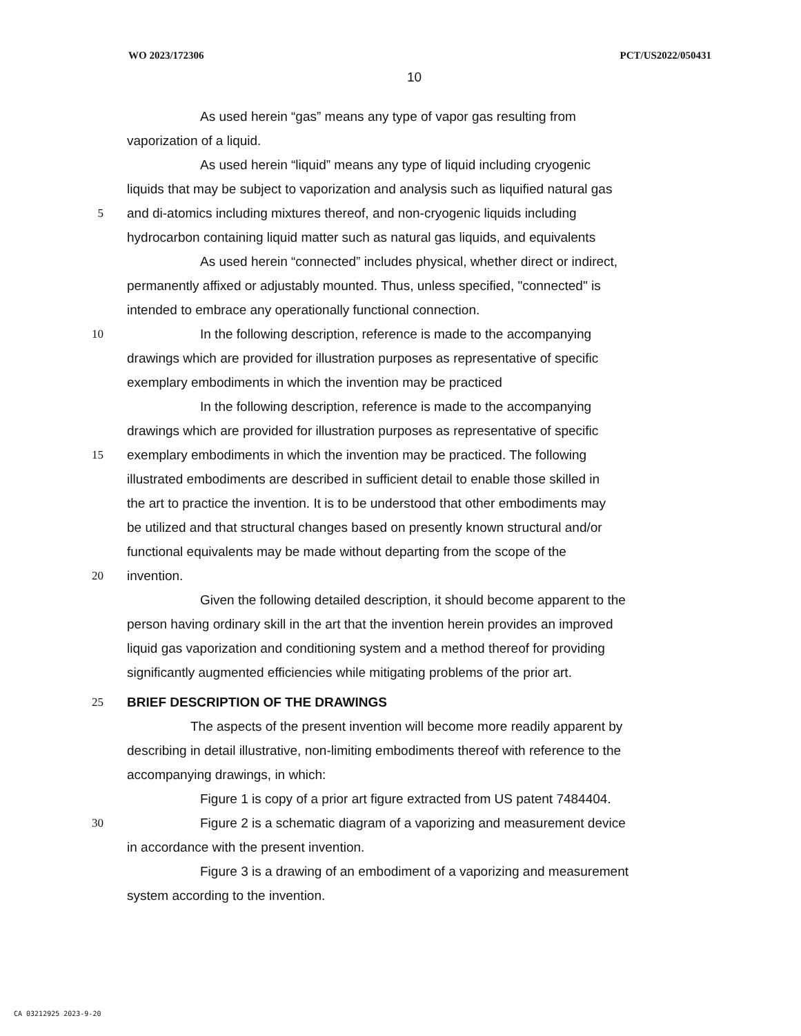WO 2023/172306 PCT/US2022/050431
10
As used herein “gas” means any type of vapor gas resulting from
vaporization of a liquid.
As used herein “liquid” means any type of liquid including cryogenic
liquids that may be subject to vaporization and analysis such as liquified natural gas
5 and di-atomics including mixtures thereof, and non-cryogenic liquids including
hydrocarbon containing liquid matter such as natural gas liquids, and equivalents
As used herein “connected” includes physical, whether direct or indirect,
permanently affixed or adjustably mounted. Thus, unless specified, "connected" is
intended to embrace any operationally functional connection.
10 In the following description, reference is made to the accompanying
drawings which are provided for illustration purposes as representative of specific
exemplary embodiments in which the invention may be practiced
In the following description, reference is made to the accompanying
drawings which are provided for illustration purposes as representative of specific
15 exemplary embodiments in which the invention may be practiced. The following
illustrated embodiments are described in sufficient detail to enable those skilled in
the art to practice the invention. It is to be understood that other embodiments may
be utilized and that structural changes based on presently known structural and/or
functional equivalents may be made without departing from the scope of the
20 invention.
Given the following detailed description, it should become apparent to the
person having ordinary skill in the art that the invention herein provides an improved
liquid gas vaporization and conditioning system and a method thereof for providing
significantly augmented efficiencies while mitigating problems of the prior art.
25 BRIEF DESCRIPTION OF THE DRAWINGS
The aspects of the present invention will become more readily apparent by
describing in detail illustrative, non-limiting embodiments thereof with reference to the
accompanying drawings, in which:
Figure 1 is copy of a prior art figure extracted from US patent 7484404.
30 Figure 2 is a schematic diagram of a vaporizing and measurement device
in accordance with the present invention.
Figure 3 is a drawing of an embodiment of a vaporizing and measurement
system according to the invention.
CA 03212925 2023-9-20